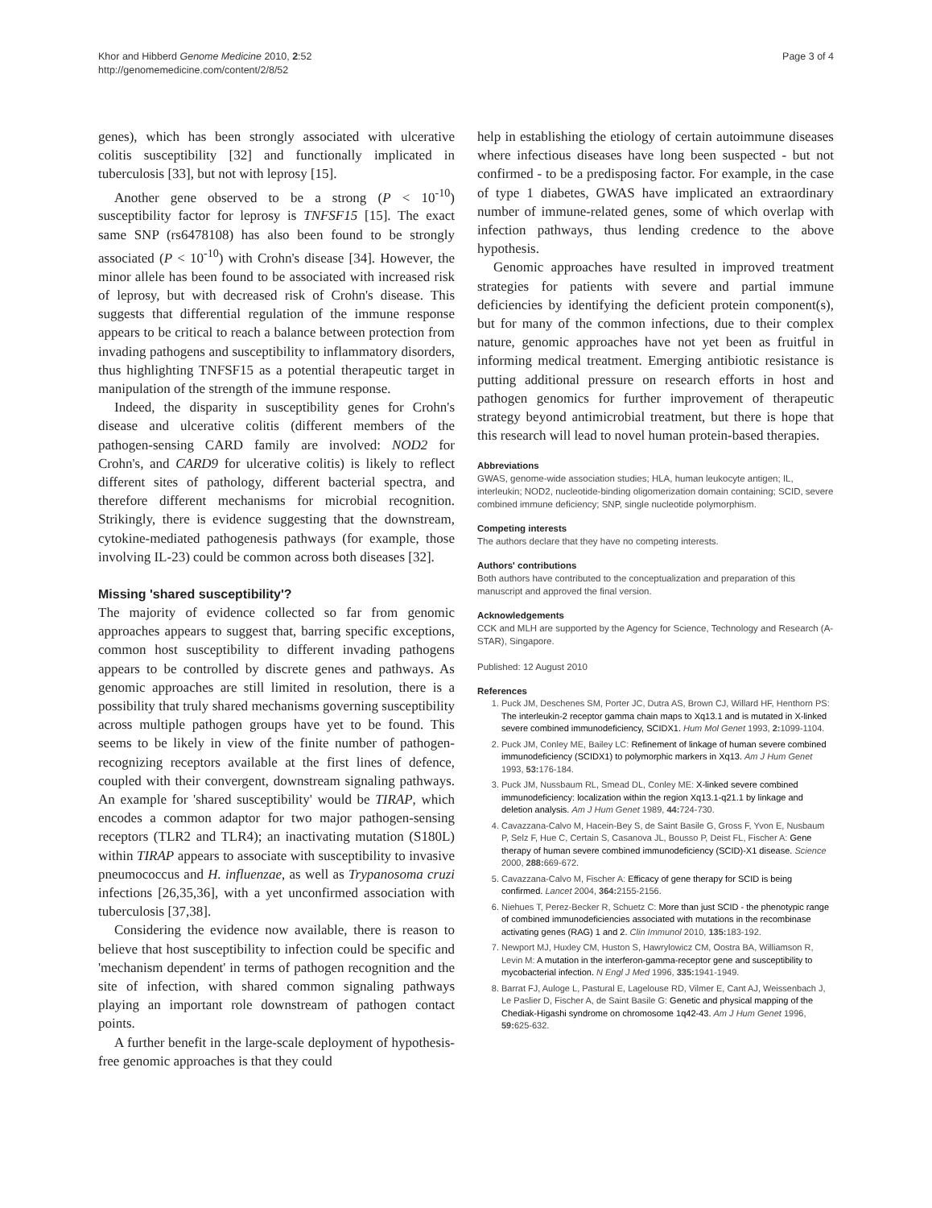Khor and Hibberd Genome Medicine 2010, 2:52
http://genomemedicine.com/content/2/8/52
Page 3 of 4
genes), which has been strongly associated with ulcerative colitis susceptibility [32] and functionally implicated in tuberculosis [33], but not with leprosy [15].
Another gene observed to be a strong (P < 10<sup>-10</sup>) susceptibility factor for leprosy is TNFSF15 [15]. The exact same SNP (rs6478108) has also been found to be strongly associated (P < 10<sup>-10</sup>) with Crohn's disease [34]. However, the minor allele has been found to be associated with increased risk of leprosy, but with decreased risk of Crohn's disease. This suggests that differential regulation of the immune response appears to be critical to reach a balance between protection from invading pathogens and susceptibility to inflammatory disorders, thus highlighting TNFSF15 as a potential therapeutic target in manipulation of the strength of the immune response.
Indeed, the disparity in susceptibility genes for Crohn's disease and ulcerative colitis (different members of the pathogen-sensing CARD family are involved: NOD2 for Crohn's, and CARD9 for ulcerative colitis) is likely to reflect different sites of pathology, different bacterial spectra, and therefore different mechanisms for microbial recognition. Strikingly, there is evidence suggesting that the downstream, cytokine-mediated pathogenesis pathways (for example, those involving IL-23) could be common across both diseases [32].
Missing 'shared susceptibility'?
The majority of evidence collected so far from genomic approaches appears to suggest that, barring specific exceptions, common host susceptibility to different invading pathogens appears to be controlled by discrete genes and pathways. As genomic approaches are still limited in resolution, there is a possibility that truly shared mechanisms governing susceptibility across multiple pathogen groups have yet to be found. This seems to be likely in view of the finite number of pathogen-recognizing receptors available at the first lines of defence, coupled with their convergent, downstream signaling pathways. An example for 'shared susceptibility' would be TIRAP, which encodes a common adaptor for two major pathogen-sensing receptors (TLR2 and TLR4); an inactivating mutation (S180L) within TIRAP appears to associate with susceptibility to invasive pneumococcus and H. influenzae, as well as Trypanosoma cruzi infections [26,35,36], with a yet unconfirmed association with tuberculosis [37,38].
Considering the evidence now available, there is reason to believe that host susceptibility to infection could be specific and 'mechanism dependent' in terms of pathogen recognition and the site of infection, with shared common signaling pathways playing an important role downstream of pathogen contact points.
A further benefit in the large-scale deployment of hypothesis-free genomic approaches is that they could
help in establishing the etiology of certain autoimmune diseases where infectious diseases have long been suspected - but not confirmed - to be a predisposing factor. For example, in the case of type 1 diabetes, GWAS have implicated an extraordinary number of immune-related genes, some of which overlap with infection pathways, thus lending credence to the above hypothesis.
Genomic approaches have resulted in improved treatment strategies for patients with severe and partial immune deficiencies by identifying the deficient protein component(s), but for many of the common infections, due to their complex nature, genomic approaches have not yet been as fruitful in informing medical treatment. Emerging antibiotic resistance is putting additional pressure on research efforts in host and pathogen genomics for further improvement of therapeutic strategy beyond antimicrobial treatment, but there is hope that this research will lead to novel human protein-based therapies.
Abbreviations
GWAS, genome-wide association studies; HLA, human leukocyte antigen; IL, interleukin; NOD2, nucleotide-binding oligomerization domain containing; SCID, severe combined immune deficiency; SNP, single nucleotide polymorphism.
Competing interests
The authors declare that they have no competing interests.
Authors' contributions
Both authors have contributed to the conceptualization and preparation of this manuscript and approved the final version.
Acknowledgements
CCK and MLH are supported by the Agency for Science, Technology and Research (A-STAR), Singapore.
Published: 12 August 2010
References
1. Puck JM, Deschenes SM, Porter JC, Dutra AS, Brown CJ, Willard HF, Henthorn PS: The interleukin-2 receptor gamma chain maps to Xq13.1 and is mutated in X-linked severe combined immunodeficiency, SCIDX1. Hum Mol Genet 1993, 2: 1099-1104.
2. Puck JM, Conley ME, Bailey LC: Refinement of linkage of human severe combined immunodeficiency (SCIDX1) to polymorphic markers in Xq13. Am J Hum Genet 1993, 53: 176-184.
3. Puck JM, Nussbaum RL, Smead DL, Conley ME: X-linked severe combined immunodeficiency: localization within the region Xq13.1-q21.1 by linkage and deletion analysis. Am J Hum Genet 1989, 44: 724-730.
4. Cavazzana-Calvo M, Hacein-Bey S, de Saint Basile G, Gross F, Yvon E, Nusbaum P, Selz F, Hue C, Certain S, Casanova JL, Bousso P, Deist FL, Fischer A: Gene therapy of human severe combined immunodeficiency (SCID)-X1 disease. Science 2000, 288: 669-672.
5. Cavazzana-Calvo M, Fischer A: Efficacy of gene therapy for SCID is being confirmed. Lancet 2004, 364: 2155-2156.
6. Niehues T, Perez-Becker R, Schuetz C: More than just SCID - the phenotypic range of combined immunodeficiencies associated with mutations in the recombinase activating genes (RAG) 1 and 2. Clin Immunol 2010, 135: 183-192.
7. Newport MJ, Huxley CM, Huston S, Hawrylowicz CM, Oostra BA, Williamson R, Levin M: A mutation in the interferon-gamma-receptor gene and susceptibility to mycobacterial infection. N Engl J Med 1996, 335: 1941-1949.
8. Barrat FJ, Auloge L, Pastural E, Lagelouse RD, Vilmer E, Cant AJ, Weissenbach J, Le Paslier D, Fischer A, de Saint Basile G: Genetic and physical mapping of the Chediak-Higashi syndrome on chromosome 1q42-43. Am J Hum Genet 1996, 59: 625-632.